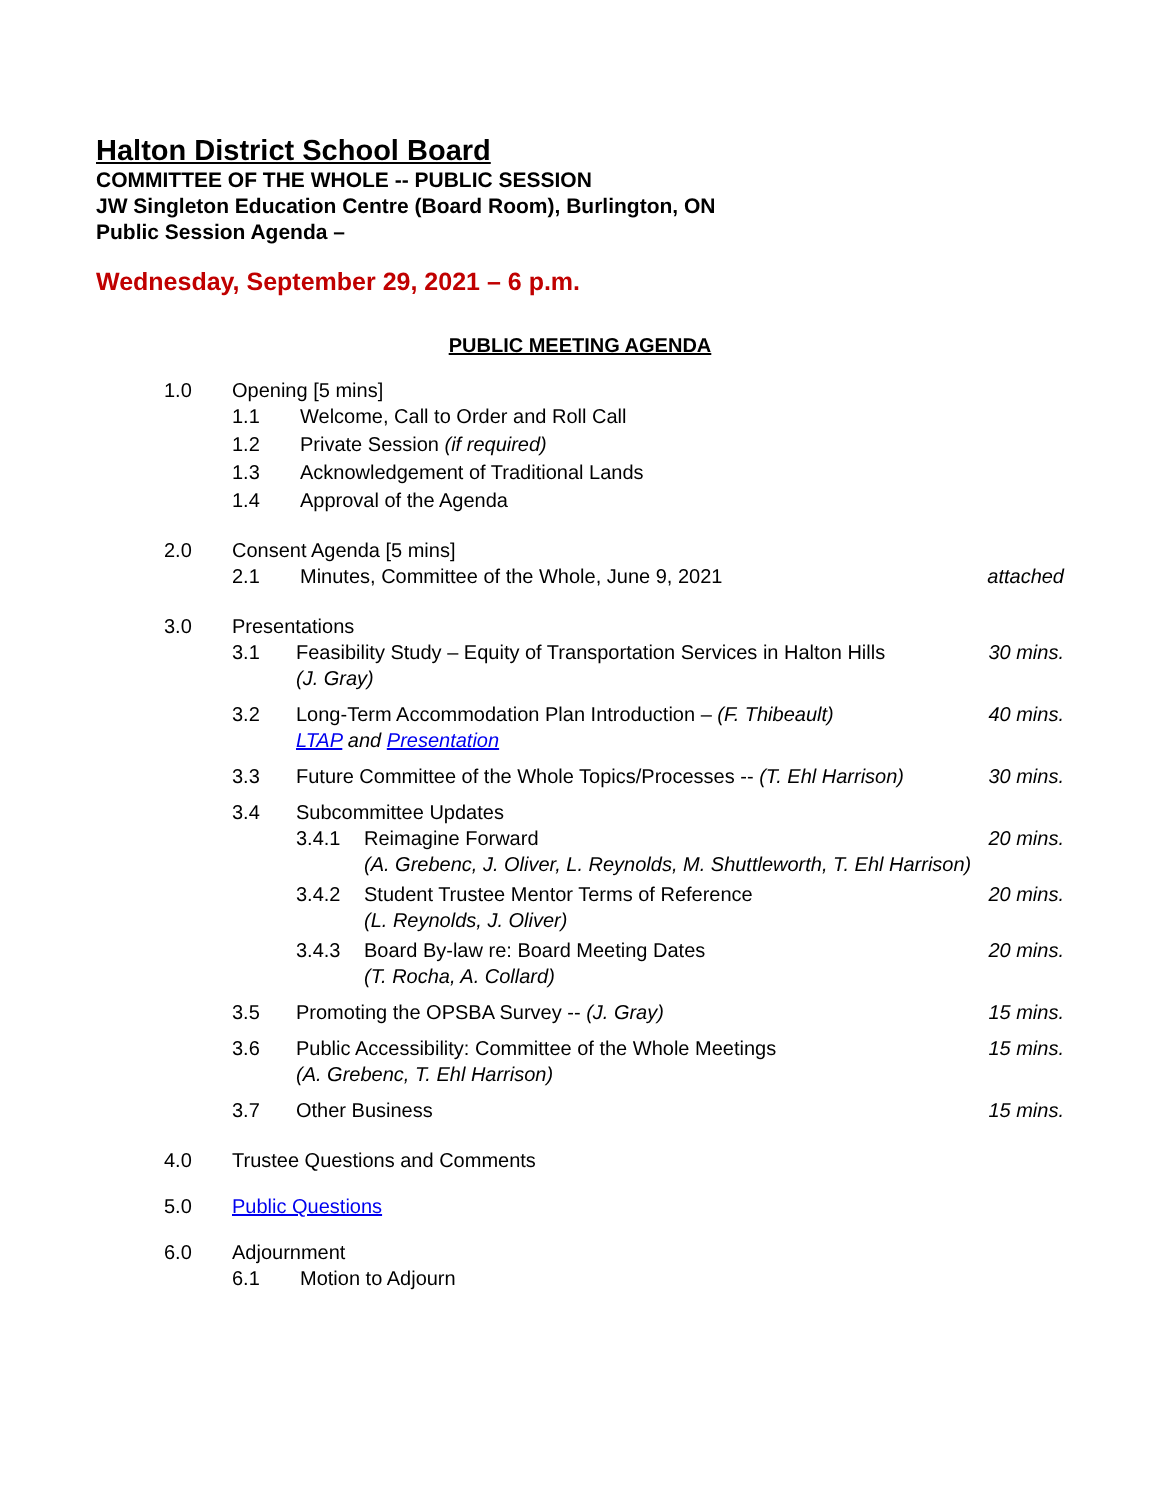Halton District School Board
COMMITTEE OF THE WHOLE -- PUBLIC SESSION
JW Singleton Education Centre (Board Room), Burlington, ON
Public Session Agenda –
Wednesday, September 29, 2021 – 6 p.m.
PUBLIC MEETING AGENDA
1.0 Opening [5 mins]
1.1 Welcome, Call to Order and Roll Call
1.2 Private Session (if required)
1.3 Acknowledgement of Traditional Lands
1.4 Approval of the Agenda
2.0 Consent Agenda [5 mins]
2.1 Minutes, Committee of the Whole, June 9, 2021 attached
3.0 Presentations
3.1 Feasibility Study – Equity of Transportation Services in Halton Hills
(J. Gray) 30 mins.
3.2 Long-Term Accommodation Plan Introduction – (F. Thibeault)
LTAP and Presentation 40 mins.
3.3 Future Committee of the Whole Topics/Processes -- (T. Ehl Harrison) 30 mins.
3.4 Subcommittee Updates
3.4.1 Reimagine Forward
(A. Grebenc, J. Oliver, L. Reynolds, M. Shuttleworth, T. Ehl Harrison) 20 mins.
3.4.2 Student Trustee Mentor Terms of Reference
(L. Reynolds, J. Oliver) 20 mins.
3.4.3 Board By-law re: Board Meeting Dates
(T. Rocha, A. Collard) 20 mins.
3.5 Promoting the OPSBA Survey -- (J. Gray) 15 mins.
3.6 Public Accessibility: Committee of the Whole Meetings
(A. Grebenc, T. Ehl Harrison) 15 mins.
3.7 Other Business 15 mins.
4.0 Trustee Questions and Comments
5.0 Public Questions
6.0 Adjournment
6.1 Motion to Adjourn